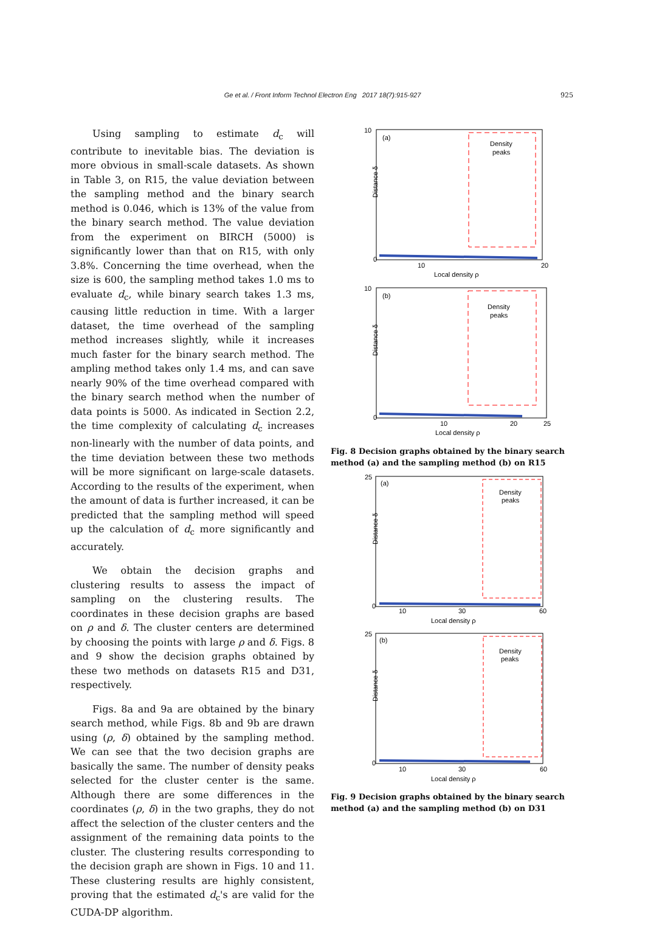Ge et al. / Front Inform Technol Electron Eng 2017 18(7):915-927
925
Using sampling to estimate d<sub>c</sub> will contribute to inevitable bias. The deviation is more obvious in small-scale datasets. As shown in Table 3, on R15, the value deviation between the sampling method and the binary search method is 0.046, which is 13% of the value from the binary search method. The value deviation from the experiment on BIRCH (5000) is significantly lower than that on R15, with only 3.8%. Concerning the time overhead, when the size is 600, the sampling method takes 1.0 ms to evaluate d<sub>c</sub>, while binary search takes 1.3 ms, causing little reduction in time. With a larger dataset, the time overhead of the sampling method increases slightly, while it increases much faster for the binary search method. The ampling method takes only 1.4 ms, and can save nearly 90% of the time overhead compared with the binary search method when the number of data points is 5000. As indicated in Section 2.2, the time complexity of calculating d<sub>c</sub> increases non-linearly with the number of data points, and the time deviation between these two methods will be more significant on large-scale datasets. According to the results of the experiment, when the amount of data is further increased, it can be predicted that the sampling method will speed up the calculation of d<sub>c</sub> more significantly and accurately.
We obtain the decision graphs and clustering results to assess the impact of sampling on the clustering results. The coordinates in these decision graphs are based on ρ and δ. The cluster centers are determined by choosing the points with large ρ and δ. Figs. 8 and 9 show the decision graphs obtained by these two methods on datasets R15 and D31, respectively.
Figs. 8a and 9a are obtained by the binary search method, while Figs. 8b and 9b are drawn using (ρ, δ) obtained by the sampling method. We can see that the two decision graphs are basically the same. The number of density peaks selected for the cluster center is the same. Although there are some differences in the coordinates (ρ, δ) in the two graphs, they do not affect the selection of the cluster centers and the assignment of the remaining data points to the cluster. The clustering results corresponding to the decision graph are shown in Figs. 10 and 11. These clustering results are highly consistent, proving that the estimated d<sub>c</sub>'s are valid for the CUDA-DP algorithm.
(a)
Density
peaks
Distance δ
0
10
Local density ρ
10
20
(b)
Density
peaks
Distance δ
0
10
Local density ρ
10
20
25
Fig. 8 Decision graphs obtained by the binary search method (a) and the sampling method (b) on R15
(a)
Density
peaks
Distance δ
0
25
Local density ρ
10
30
60
(b)
Density
peaks
Distance δ
0
25
Local density ρ
10
30
60
Fig. 9 Decision graphs obtained by the binary search method (a) and the sampling method (b) on D31